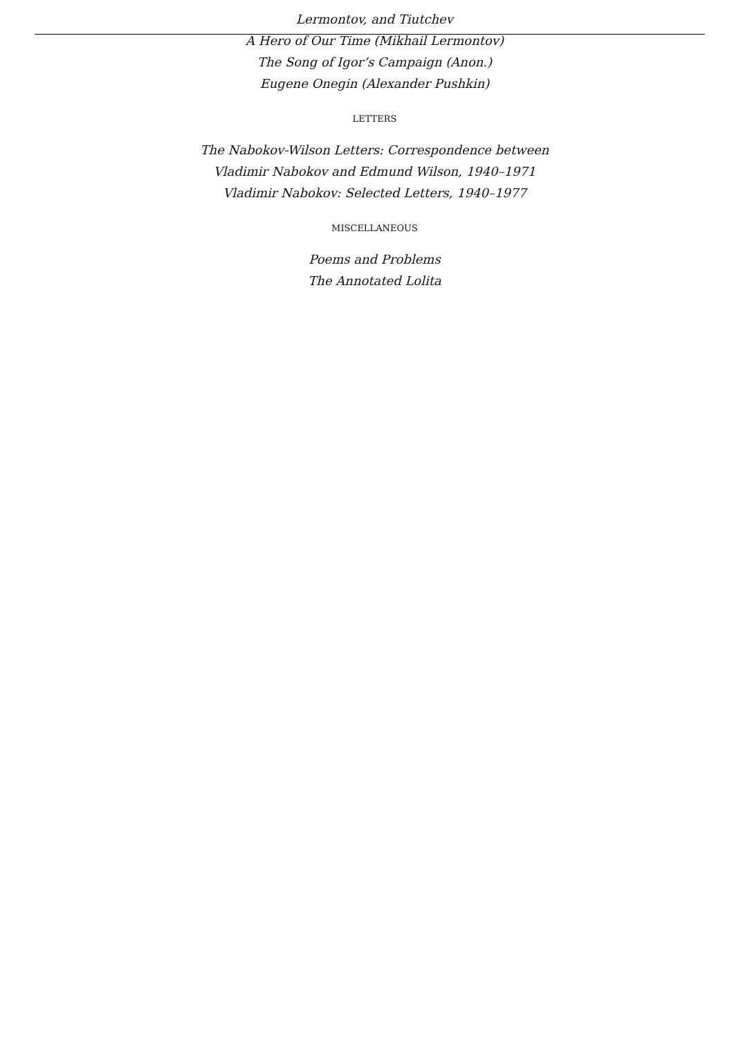Lermontov, and Tiutchev
A Hero of Our Time (Mikhail Lermontov)
The Song of Igor’s Campaign (Anon.)
Eugene Onegin (Alexander Pushkin)
LETTERS
The Nabokov-Wilson Letters: Correspondence between
Vladimir Nabokov and Edmund Wilson, 1940–1971
Vladimir Nabokov: Selected Letters, 1940–1977
MISCELLANEOUS
Poems and Problems
The Annotated Lolita